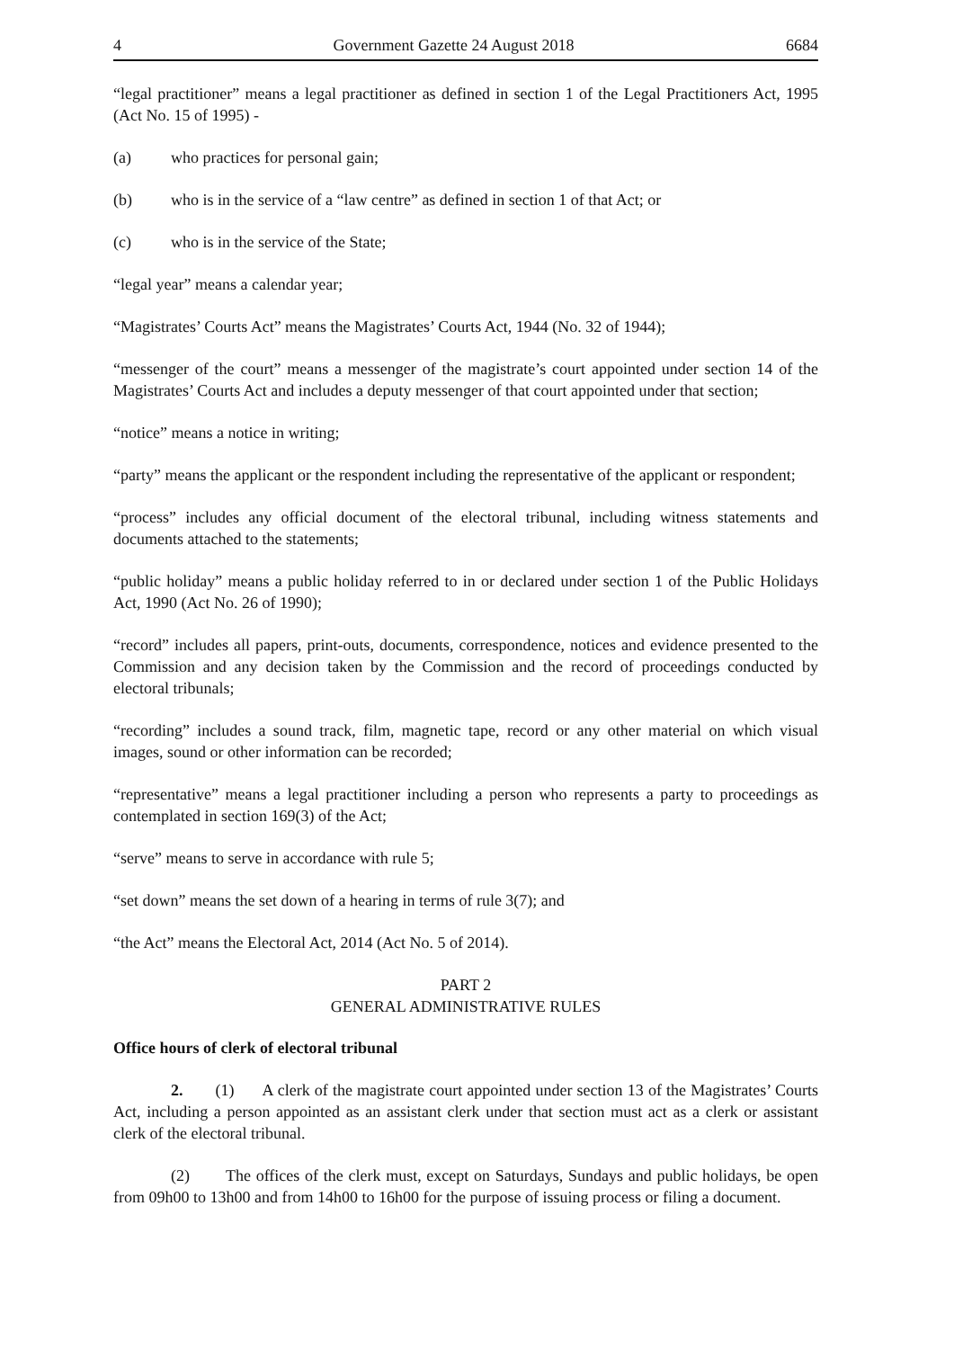4 Government Gazette 24 August 2018 6684
“legal practitioner” means a legal practitioner as defined in section 1 of the Legal Practitioners Act, 1995 (Act No. 15 of 1995) -
(a) who practices for personal gain;
(b) who is in the service of a “law centre” as defined in section 1 of that Act; or
(c) who is in the service of the State;
“legal year” means a calendar year;
“Magistrates’ Courts Act” means the Magistrates’ Courts Act, 1944 (No. 32 of 1944);
“messenger of the court” means a messenger of the magistrate’s court appointed under section 14 of the Magistrates’ Courts Act and includes a deputy messenger of that court appointed under that section;
“notice” means a notice in writing;
“party” means the applicant or the respondent including the representative of the applicant or respondent;
“process” includes any official document of the electoral tribunal, including witness statements and documents attached to the statements;
“public holiday” means a public holiday referred to in or declared under section 1 of the Public Holidays Act, 1990 (Act No. 26 of 1990);
“record” includes all papers, print-outs, documents, correspondence, notices and evidence presented to the Commission and any decision taken by the Commission and the record of proceedings conducted by electoral tribunals;
“recording” includes a sound track, film, magnetic tape, record or any other material on which visual images, sound or other information can be recorded;
“representative” means a legal practitioner including a person who represents a party to proceedings as contemplated in section 169(3) of the Act;
“serve” means to serve in accordance with rule 5;
“set down” means the set down of a hearing in terms of rule 3(7); and
“the Act” means the Electoral Act, 2014 (Act No. 5 of 2014).
PART 2
GENERAL ADMINISTRATIVE RULES
Office hours of clerk of electoral tribunal
2. (1) A clerk of the magistrate court appointed under section 13 of the Magistrates’ Courts Act, including a person appointed as an assistant clerk under that section must act as a clerk or assistant clerk of the electoral tribunal.
(2) The offices of the clerk must, except on Saturdays, Sundays and public holidays, be open from 09h00 to 13h00 and from 14h00 to 16h00 for the purpose of issuing process or filing a document.